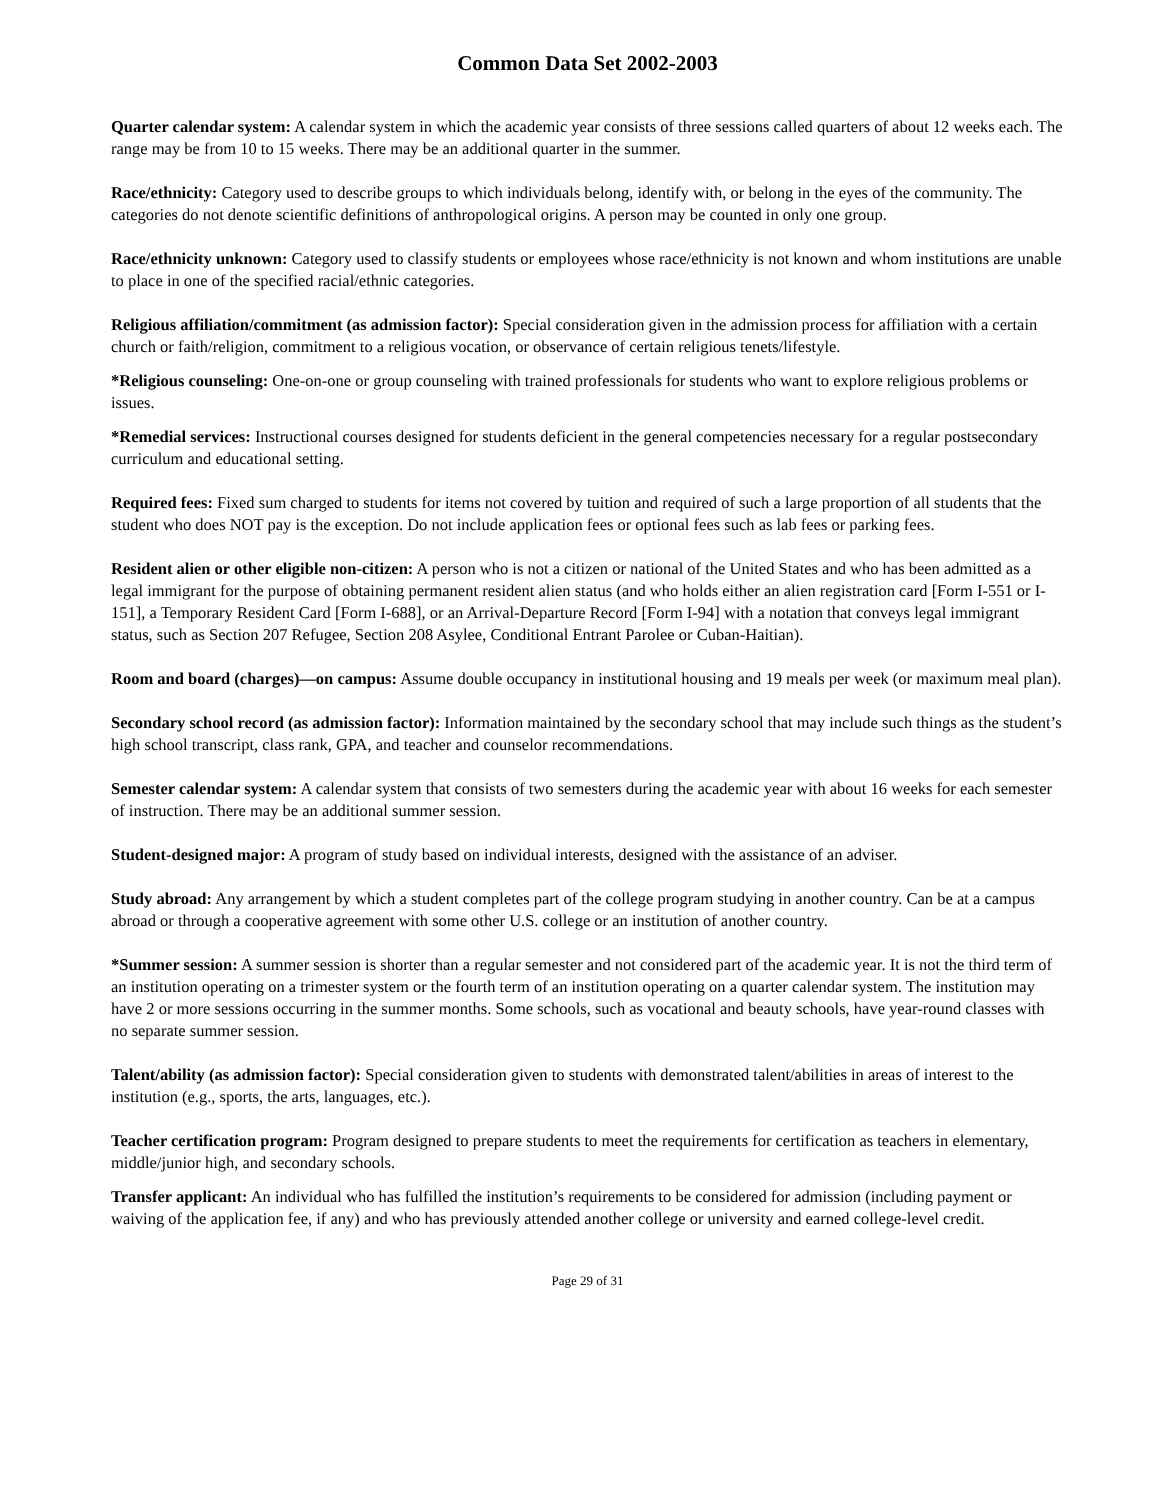Common Data Set 2002-2003
Quarter calendar system: A calendar system in which the academic year consists of three sessions called quarters of about 12 weeks each. The range may be from 10 to 15 weeks. There may be an additional quarter in the summer.
Race/ethnicity: Category used to describe groups to which individuals belong, identify with, or belong in the eyes of the community. The categories do not denote scientific definitions of anthropological origins. A person may be counted in only one group.
Race/ethnicity unknown: Category used to classify students or employees whose race/ethnicity is not known and whom institutions are unable to place in one of the specified racial/ethnic categories.
Religious affiliation/commitment (as admission factor): Special consideration given in the admission process for affiliation with a certain church or faith/religion, commitment to a religious vocation, or observance of certain religious tenets/lifestyle.
*Religious counseling: One-on-one or group counseling with trained professionals for students who want to explore religious problems or issues.
*Remedial services: Instructional courses designed for students deficient in the general competencies necessary for a regular postsecondary curriculum and educational setting.
Required fees: Fixed sum charged to students for items not covered by tuition and required of such a large proportion of all students that the student who does NOT pay is the exception. Do not include application fees or optional fees such as lab fees or parking fees.
Resident alien or other eligible non-citizen: A person who is not a citizen or national of the United States and who has been admitted as a legal immigrant for the purpose of obtaining permanent resident alien status (and who holds either an alien registration card [Form I-551 or I-151], a Temporary Resident Card [Form I-688], or an Arrival-Departure Record [Form I-94] with a notation that conveys legal immigrant status, such as Section 207 Refugee, Section 208 Asylee, Conditional Entrant Parolee or Cuban-Haitian).
Room and board (charges)—on campus: Assume double occupancy in institutional housing and 19 meals per week (or maximum meal plan).
Secondary school record (as admission factor): Information maintained by the secondary school that may include such things as the student’s high school transcript, class rank, GPA, and teacher and counselor recommendations.
Semester calendar system: A calendar system that consists of two semesters during the academic year with about 16 weeks for each semester of instruction. There may be an additional summer session.
Student-designed major: A program of study based on individual interests, designed with the assistance of an adviser.
Study abroad: Any arrangement by which a student completes part of the college program studying in another country. Can be at a campus abroad or through a cooperative agreement with some other U.S. college or an institution of another country.
*Summer session: A summer session is shorter than a regular semester and not considered part of the academic year. It is not the third term of an institution operating on a trimester system or the fourth term of an institution operating on a quarter calendar system. The institution may have 2 or more sessions occurring in the summer months. Some schools, such as vocational and beauty schools, have year-round classes with no separate summer session.
Talent/ability (as admission factor): Special consideration given to students with demonstrated talent/abilities in areas of interest to the institution (e.g., sports, the arts, languages, etc.).
Teacher certification program: Program designed to prepare students to meet the requirements for certification as teachers in elementary, middle/junior high, and secondary schools.
Transfer applicant: An individual who has fulfilled the institution’s requirements to be considered for admission (including payment or waiving of the application fee, if any) and who has previously attended another college or university and earned college-level credit.
Page 29 of 31